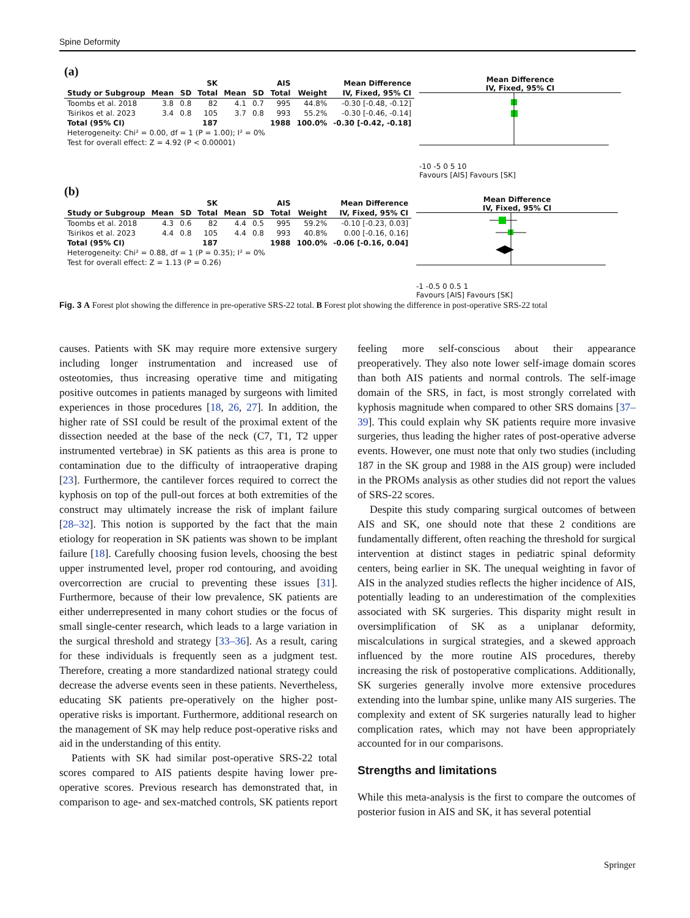Spine Deformity
(a)
| | SK | | | AIS | | | | Mean Difference |
| --- | --- | --- | --- | --- | --- | --- | --- | --- |
| Study or Subgroup | Mean | SD | Total | Mean | SD | Total | Weight | IV, Fixed, 95% CI |
| Toombs et al. 2018 | 3.8 | 0.8 | 82 | 4.1 | 0.7 | 995 | 44.8% | -0.30 [-0.48, -0.12] |
| Tsirikos et al. 2023 | 3.4 | 0.8 | 105 | 3.7 | 0.8 | 993 | 55.2% | -0.30 [-0.46, -0.14] |
| Total (95% CI) | | | 187 | | | 1988 | 100.0% | -0.30 [-0.42, -0.18] |
| Heterogeneity: Chi² = 0.00, df = 1 (P = 1.00); I² = 0% | | | | | | | | |
| Test for overall effect: Z = 4.92 (P < 0.00001) | | | | | | | | |
Mean Difference
IV, Fixed, 95% CI
-10 -5 0 5 10
Favours [AIS] Favours [SK]
(b)
| | SK | | | AIS | | | | Mean Difference |
| --- | --- | --- | --- | --- | --- | --- | --- | --- |
| Study or Subgroup | Mean | SD | Total | Mean | SD | Total | Weight | IV, Fixed, 95% CI |
| Toombs et al. 2018 | 4.3 | 0.6 | 82 | 4.4 | 0.5 | 995 | 59.2% | -0.10 [-0.23, 0.03] |
| Tsirikos et al. 2023 | 4.4 | 0.8 | 105 | 4.4 | 0.8 | 993 | 40.8% | 0.00 [-0.16, 0.16] |
| Total (95% CI) | | | 187 | | | 1988 | 100.0% | -0.06 [-0.16, 0.04] |
| Heterogeneity: Chi² = 0.88, df = 1 (P = 0.35); I² = 0% | | | | | | | | |
| Test for overall effect: Z = 1.13 (P = 0.26) | | | | | | | | |
Mean Difference
IV, Fixed, 95% CI
-1 -0.5 0 0.5 1
Favours [AIS] Favours [SK]
Fig. 3 A Forest plot showing the difference in pre-operative SRS-22 total. B Forest plot showing the difference in post-operative SRS-22 total
causes. Patients with SK may require more extensive surgery including longer instrumentation and increased use of osteotomies, thus increasing operative time and mitigating positive outcomes in patients managed by surgeons with limited experiences in those procedures [18, 26, 27]. In addition, the higher rate of SSI could be result of the proximal extent of the dissection needed at the base of the neck (C7, T1, T2 upper instrumented vertebrae) in SK patients as this area is prone to contamination due to the difficulty of intraoperative draping [23]. Furthermore, the cantilever forces required to correct the kyphosis on top of the pull-out forces at both extremities of the construct may ultimately increase the risk of implant failure [28–32]. This notion is supported by the fact that the main etiology for reoperation in SK patients was shown to be implant failure [18]. Carefully choosing fusion levels, choosing the best upper instrumented level, proper rod contouring, and avoiding overcorrection are crucial to preventing these issues [31]. Furthermore, because of their low prevalence, SK patients are either underrepresented in many cohort studies or the focus of small single-center research, which leads to a large variation in the surgical threshold and strategy [33–36]. As a result, caring for these individuals is frequently seen as a judgment test. Therefore, creating a more standardized national strategy could decrease the adverse events seen in these patients. Nevertheless, educating SK patients pre-operatively on the higher post-operative risks is important. Furthermore, additional research on the management of SK may help reduce post-operative risks and aid in the understanding of this entity.
Patients with SK had similar post-operative SRS-22 total scores compared to AIS patients despite having lower pre-operative scores. Previous research has demonstrated that, in comparison to age- and sex-matched controls, SK patients report feeling more self-conscious about their appearance preoperatively. They also note lower self-image domain scores than both AIS patients and normal controls. The self-image domain of the SRS, in fact, is most strongly correlated with kyphosis magnitude when compared to other SRS domains [37–39]. This could explain why SK patients require more invasive surgeries, thus leading the higher rates of post-operative adverse events. However, one must note that only two studies (including 187 in the SK group and 1988 in the AIS group) were included in the PROMs analysis as other studies did not report the values of SRS-22 scores.
Despite this study comparing surgical outcomes of between AIS and SK, one should note that these 2 conditions are fundamentally different, often reaching the threshold for surgical intervention at distinct stages in pediatric spinal deformity centers, being earlier in SK. The unequal weighting in favor of AIS in the analyzed studies reflects the higher incidence of AIS, potentially leading to an underestimation of the complexities associated with SK surgeries. This disparity might result in oversimplification of SK as a uniplanar deformity, miscalculations in surgical strategies, and a skewed approach influenced by the more routine AIS procedures, thereby increasing the risk of postoperative complications. Additionally, SK surgeries generally involve more extensive procedures extending into the lumbar spine, unlike many AIS surgeries. The complexity and extent of SK surgeries naturally lead to higher complication rates, which may not have been appropriately accounted for in our comparisons.
Strengths and limitations
While this meta-analysis is the first to compare the outcomes of posterior fusion in AIS and SK, it has several potential
Springer